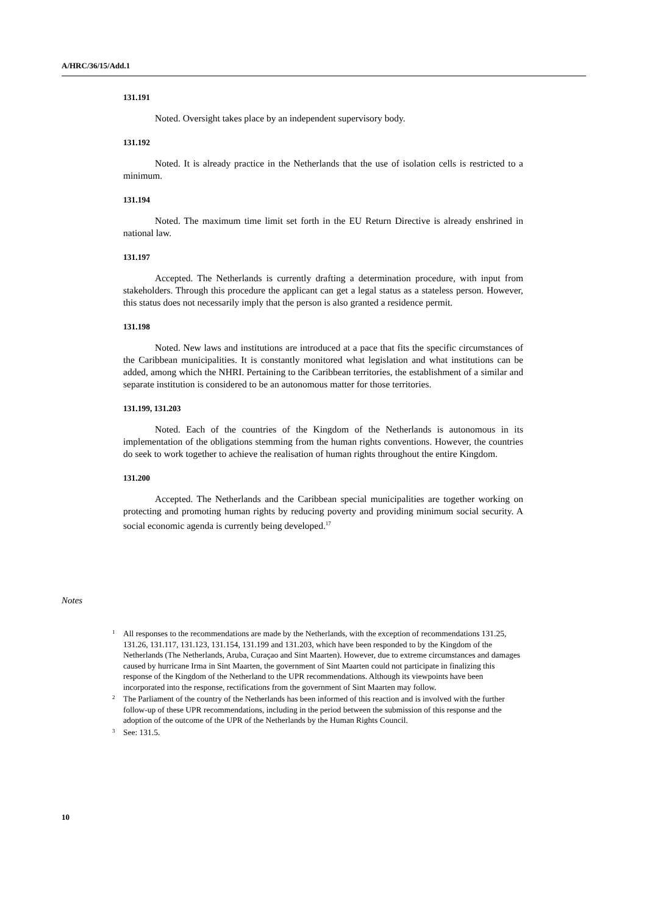A/HRC/36/15/Add.1
131.191
Noted. Oversight takes place by an independent supervisory body.
131.192
Noted. It is already practice in the Netherlands that the use of isolation cells is restricted to a minimum.
131.194
Noted. The maximum time limit set forth in the EU Return Directive is already enshrined in national law.
131.197
Accepted. The Netherlands is currently drafting a determination procedure, with input from stakeholders. Through this procedure the applicant can get a legal status as a stateless person. However, this status does not necessarily imply that the person is also granted a residence permit.
131.198
Noted. New laws and institutions are introduced at a pace that fits the specific circumstances of the Caribbean municipalities. It is constantly monitored what legislation and what institutions can be added, among which the NHRI. Pertaining to the Caribbean territories, the establishment of a similar and separate institution is considered to be an autonomous matter for those territories.
131.199, 131.203
Noted. Each of the countries of the Kingdom of the Netherlands is autonomous in its implementation of the obligations stemming from the human rights conventions. However, the countries do seek to work together to achieve the realisation of human rights throughout the entire Kingdom.
131.200
Accepted. The Netherlands and the Caribbean special municipalities are together working on protecting and promoting human rights by reducing poverty and providing minimum social security. A social economic agenda is currently being developed.<sup>17</sup>
Notes
<sup>1</sup> All responses to the recommendations are made by the Netherlands, with the exception of recommendations 131.25, 131.26, 131.117, 131.123, 131.154, 131.199 and 131.203, which have been responded to by the Kingdom of the Netherlands (The Netherlands, Aruba, Curaçao and Sint Maarten). However, due to extreme circumstances and damages caused by hurricane Irma in Sint Maarten, the government of Sint Maarten could not participate in finalizing this response of the Kingdom of the Netherland to the UPR recommendations. Although its viewpoints have been incorporated into the response, rectifications from the government of Sint Maarten may follow.
<sup>2</sup> The Parliament of the country of the Netherlands has been informed of this reaction and is involved with the further follow-up of these UPR recommendations, including in the period between the submission of this response and the adoption of the outcome of the UPR of the Netherlands by the Human Rights Council.
<sup>3</sup> See: 131.5.
10